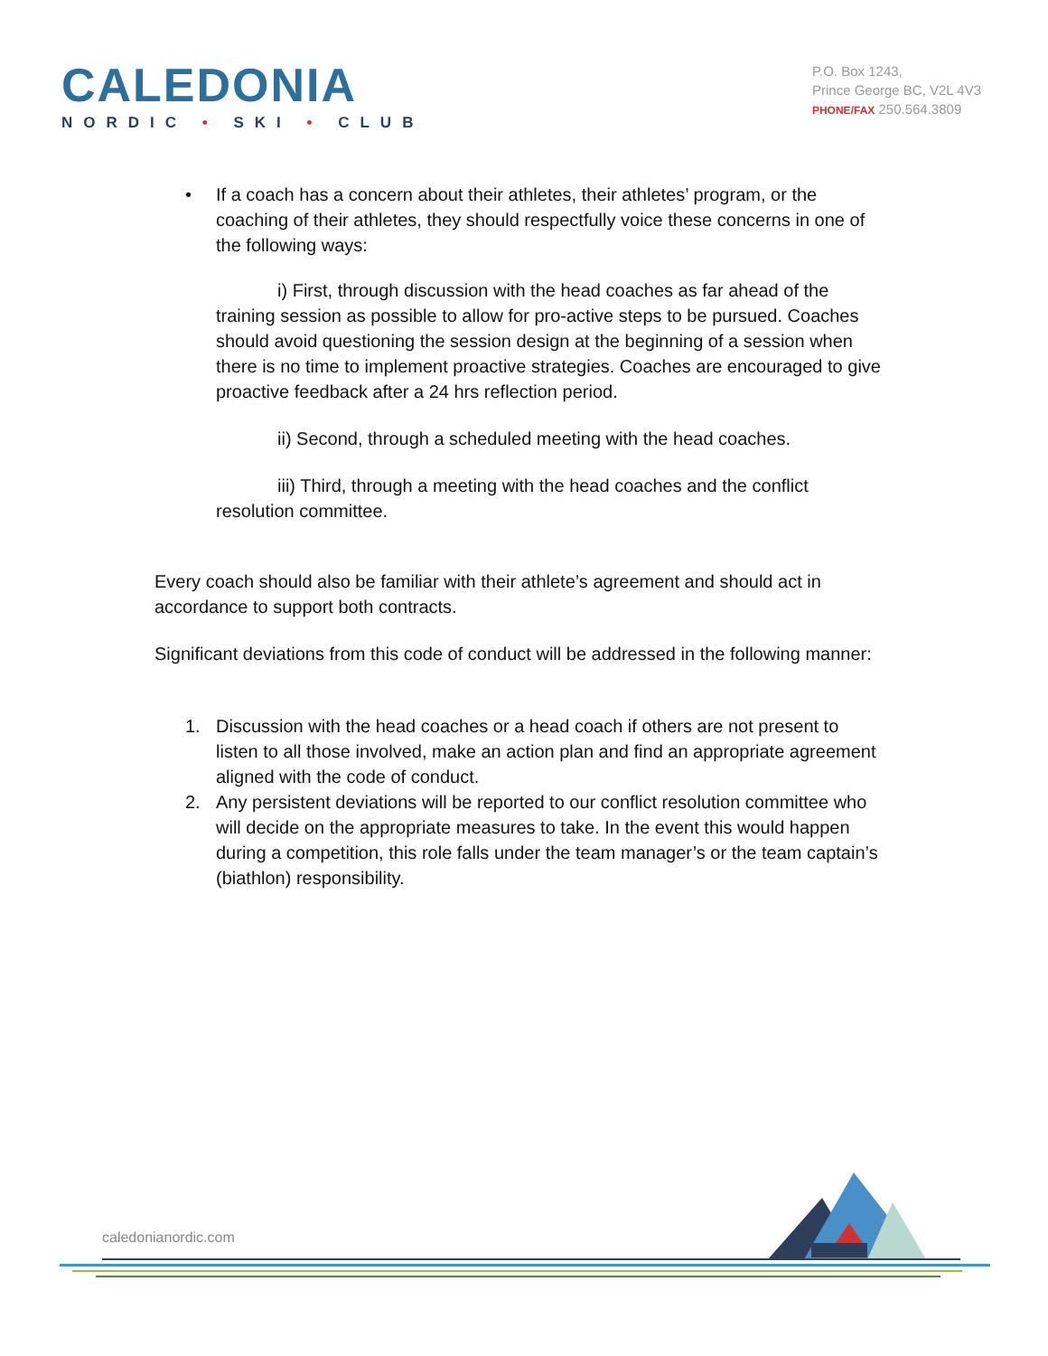CALEDONIA
NORDIC • SKI • CLUB
P.O. Box 1243,
Prince George BC, V2L 4V3
PHONE/FAX 250.564.3809
• If a coach has a concern about their athletes, their athletes’ program, or the coaching of their athletes, they should respectfully voice these concerns in one of the following ways:
i) First, through discussion with the head coaches as far ahead of the training session as possible to allow for pro-active steps to be pursued. Coaches should avoid questioning the session design at the beginning of a session when there is no time to implement proactive strategies. Coaches are encouraged to give proactive feedback after a 24 hrs reflection period.
ii) Second, through a scheduled meeting with the head coaches.
iii) Third, through a meeting with the head coaches and the conflict resolution committee.
Every coach should also be familiar with their athlete’s agreement and should act in accordance to support both contracts.
Significant deviations from this code of conduct will be addressed in the following manner:
1. Discussion with the head coaches or a head coach if others are not present to listen to all those involved, make an action plan and find an appropriate agreement aligned with the code of conduct.
2. Any persistent deviations will be reported to our conflict resolution committee who will decide on the appropriate measures to take. In the event this would happen during a competition, this role falls under the team manager’s or the team captain’s (biathlon) responsibility.
caledonianordic.com